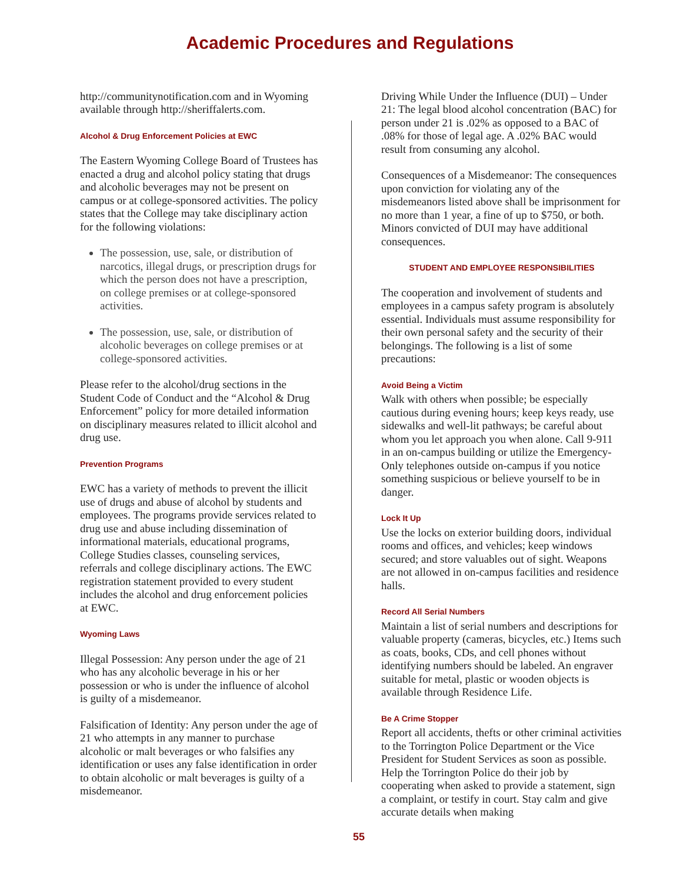Academic Procedures and Regulations
http://communitynotification.com and in Wyoming available through http://sheriffalerts.com.
Alcohol & Drug Enforcement Policies at EWC
The Eastern Wyoming College Board of Trustees has enacted a drug and alcohol policy stating that drugs and alcoholic beverages may not be present on campus or at college-sponsored activities. The policy states that the College may take disciplinary action for the following violations:
The possession, use, sale, or distribution of narcotics, illegal drugs, or prescription drugs for which the person does not have a prescription, on college premises or at college-sponsored activities.
The possession, use, sale, or distribution of alcoholic beverages on college premises or at college-sponsored activities.
Please refer to the alcohol/drug sections in the Student Code of Conduct and the “Alcohol & Drug Enforcement” policy for more detailed information on disciplinary measures related to illicit alcohol and drug use.
Prevention Programs
EWC has a variety of methods to prevent the illicit use of drugs and abuse of alcohol by students and employees. The programs provide services related to drug use and abuse including dissemination of informational materials, educational programs, College Studies classes, counseling services, referrals and college disciplinary actions. The EWC registration statement provided to every student includes the alcohol and drug enforcement policies at EWC.
Wyoming Laws
Illegal Possession: Any person under the age of 21 who has any alcoholic beverage in his or her possession or who is under the influence of alcohol is guilty of a misdemeanor.
Falsification of Identity: Any person under the age of 21 who attempts in any manner to purchase alcoholic or malt beverages or who falsifies any identification or uses any false identification in order to obtain alcoholic or malt beverages is guilty of a misdemeanor.
Driving While Under the Influence (DUI) – Under 21: The legal blood alcohol concentration (BAC) for person under 21 is .02% as opposed to a BAC of .08% for those of legal age. A .02% BAC would result from consuming any alcohol.
Consequences of a Misdemeanor: The consequences upon conviction for violating any of the misdemeanors listed above shall be imprisonment for no more than 1 year, a fine of up to $750, or both. Minors convicted of DUI may have additional consequences.
STUDENT AND EMPLOYEE RESPONSIBILITIES
The cooperation and involvement of students and employees in a campus safety program is absolutely essential. Individuals must assume responsibility for their own personal safety and the security of their belongings. The following is a list of some precautions:
Avoid Being a Victim
Walk with others when possible; be especially cautious during evening hours; keep keys ready, use sidewalks and well-lit pathways; be careful about whom you let approach you when alone. Call 9-911 in an on-campus building or utilize the Emergency-Only telephones outside on-campus if you notice something suspicious or believe yourself to be in danger.
Lock It Up
Use the locks on exterior building doors, individual rooms and offices, and vehicles; keep windows secured; and store valuables out of sight. Weapons are not allowed in on-campus facilities and residence halls.
Record All Serial Numbers
Maintain a list of serial numbers and descriptions for valuable property (cameras, bicycles, etc.) Items such as coats, books, CDs, and cell phones without identifying numbers should be labeled. An engraver suitable for metal, plastic or wooden objects is available through Residence Life.
Be A Crime Stopper
Report all accidents, thefts or other criminal activities to the Torrington Police Department or the Vice President for Student Services as soon as possible. Help the Torrington Police do their job by cooperating when asked to provide a statement, sign a complaint, or testify in court. Stay calm and give accurate details when making
55